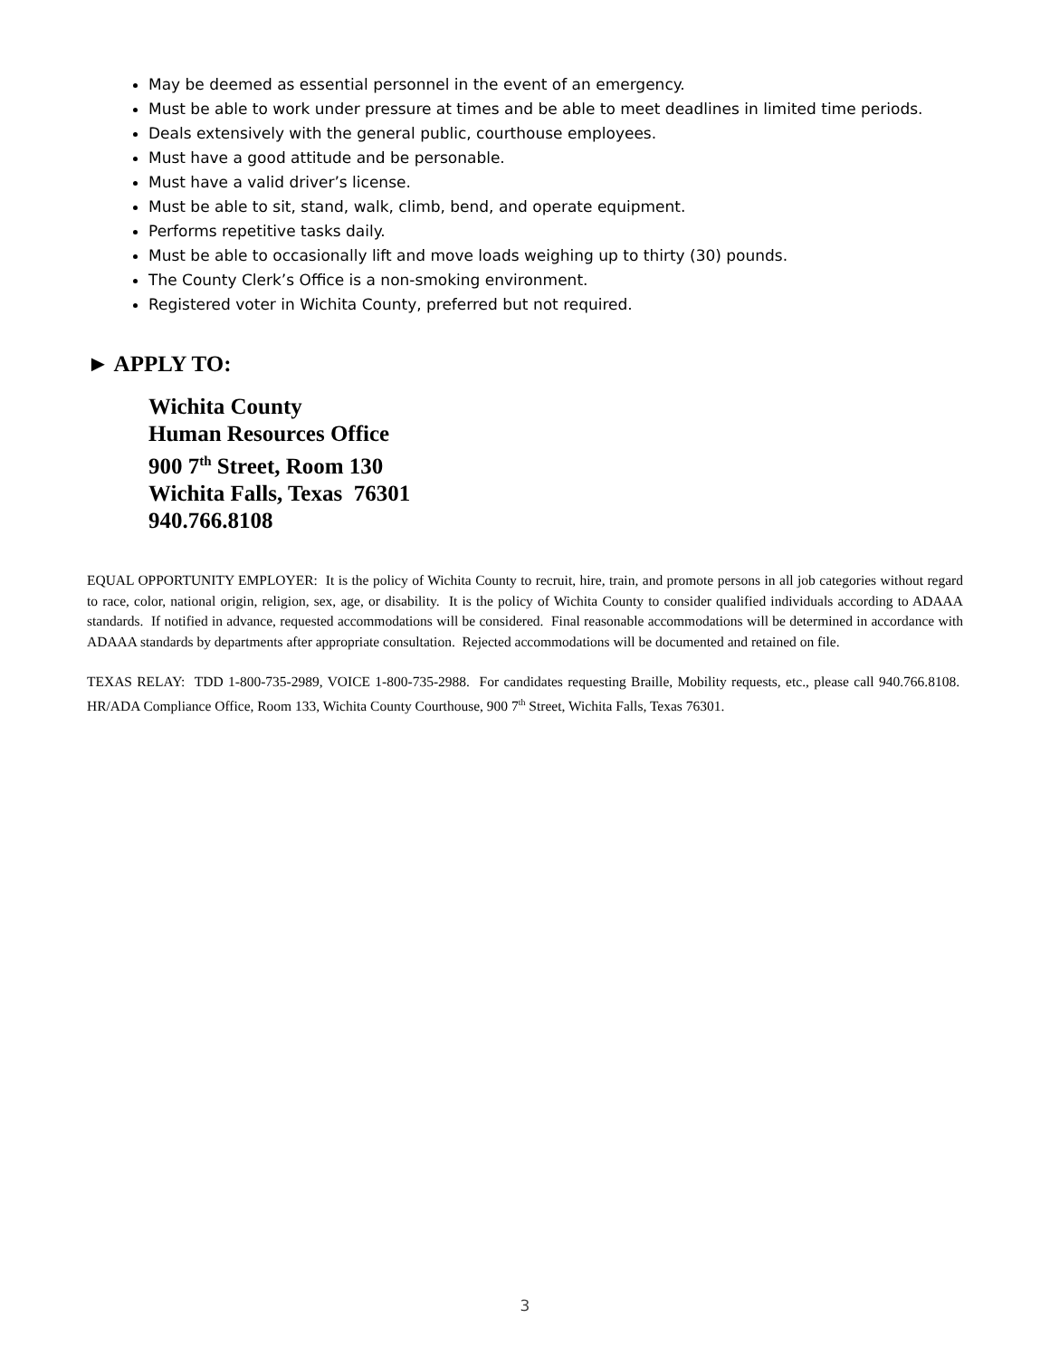May be deemed as essential personnel in the event of an emergency.
Must be able to work under pressure at times and be able to meet deadlines in limited time periods.
Deals extensively with the general public, courthouse employees.
Must have a good attitude and be personable.
Must have a valid driver’s license.
Must be able to sit, stand, walk, climb, bend, and operate equipment.
Performs repetitive tasks daily.
Must be able to occasionally lift and move loads weighing up to thirty (30) pounds.
The County Clerk’s Office is a non-smoking environment.
Registered voter in Wichita County, preferred but not required.
► APPLY TO:
Wichita County
Human Resources Office
900 7<sup>th</sup> Street, Room 130
Wichita Falls, Texas 76301
940.766.8108
EQUAL OPPORTUNITY EMPLOYER: It is the policy of Wichita County to recruit, hire, train, and promote persons in all job categories without regard to race, color, national origin, religion, sex, age, or disability. It is the policy of Wichita County to consider qualified individuals according to ADAAA standards. If notified in advance, requested accommodations will be considered. Final reasonable accommodations will be determined in accordance with ADAAA standards by departments after appropriate consultation. Rejected accommodations will be documented and retained on file.
TEXAS RELAY: TDD 1-800-735-2989, VOICE 1-800-735-2988. For candidates requesting Braille, Mobility requests, etc., please call 940.766.8108. HR/ADA Compliance Office, Room 133, Wichita County Courthouse, 900 7<sup>th</sup> Street, Wichita Falls, Texas 76301.
3